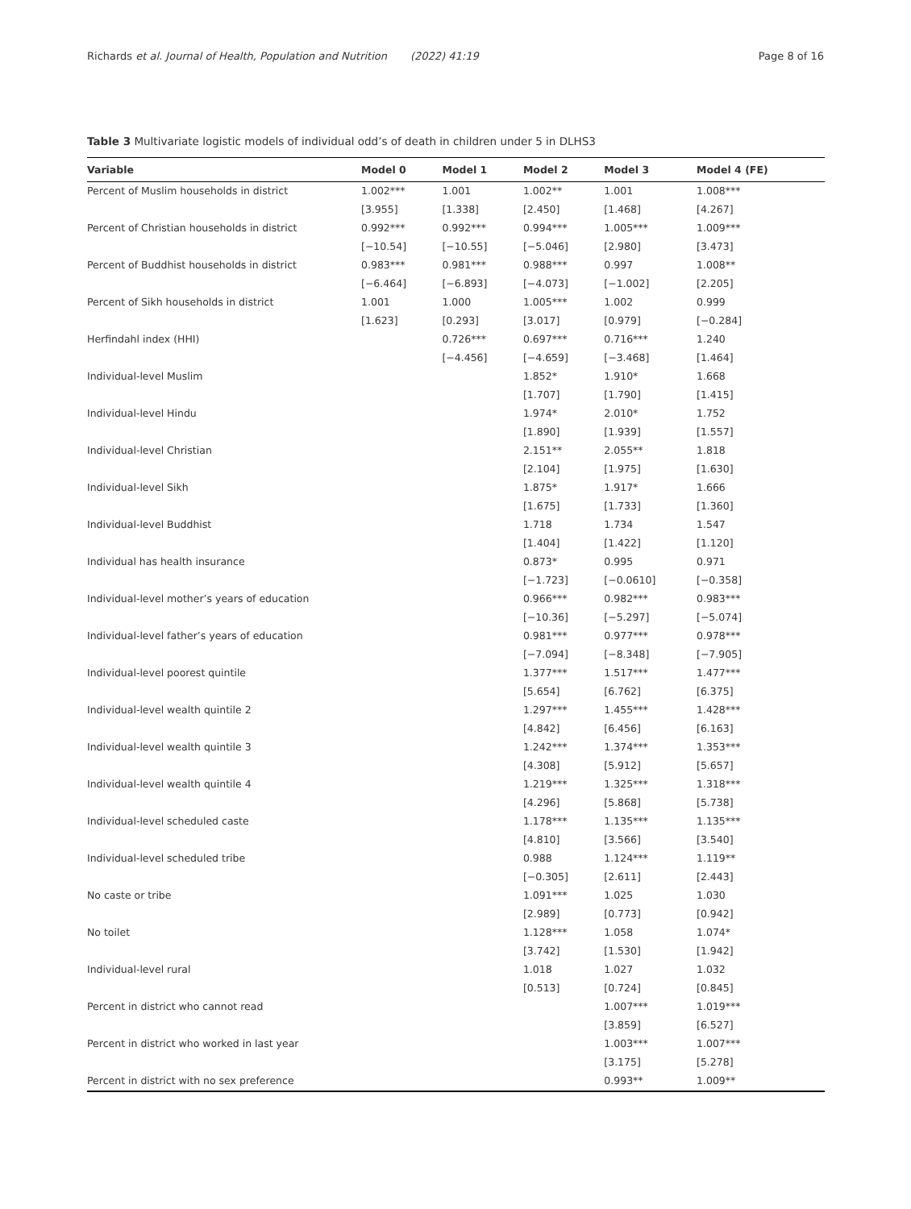Richards et al. Journal of Health, Population and Nutrition (2022) 41:19 Page 8 of 16
Table 3 Multivariate logistic models of individual odd’s of death in children under 5 in DLHS3
| Variable | Model 0 | Model 1 | Model 2 | Model 3 | Model 4 (FE) |
| --- | --- | --- | --- | --- | --- |
| Percent of Muslim households in district | 1.002*** | 1.001 | 1.002** | 1.001 | 1.008*** |
| | [3.955] | [1.338] | [2.450] | [1.468] | [4.267] |
| Percent of Christian households in district | 0.992*** | 0.992*** | 0.994*** | 1.005*** | 1.009*** |
| | [−10.54] | [−10.55] | [−5.046] | [2.980] | [3.473] |
| Percent of Buddhist households in district | 0.983*** | 0.981*** | 0.988*** | 0.997 | 1.008** |
| | [−6.464] | [−6.893] | [−4.073] | [−1.002] | [2.205] |
| Percent of Sikh households in district | 1.001 | 1.000 | 1.005*** | 1.002 | 0.999 |
| | [1.623] | [0.293] | [3.017] | [0.979] | [−0.284] |
| Herfindahl index (HHI) | | 0.726*** | 0.697*** | 0.716*** | 1.240 |
| | | [−4.456] | [−4.659] | [−3.468] | [1.464] |
| Individual-level Muslim | | | 1.852* | 1.910* | 1.668 |
| | | | [1.707] | [1.790] | [1.415] |
| Individual-level Hindu | | | 1.974* | 2.010* | 1.752 |
| | | | [1.890] | [1.939] | [1.557] |
| Individual-level Christian | | | 2.151** | 2.055** | 1.818 |
| | | | [2.104] | [1.975] | [1.630] |
| Individual-level Sikh | | | 1.875* | 1.917* | 1.666 |
| | | | [1.675] | [1.733] | [1.360] |
| Individual-level Buddhist | | | 1.718 | 1.734 | 1.547 |
| | | | [1.404] | [1.422] | [1.120] |
| Individual has health insurance | | | 0.873* | 0.995 | 0.971 |
| | | | [−1.723] | [−0.0610] | [−0.358] |
| Individual-level mother’s years of education | | | 0.966*** | 0.982*** | 0.983*** |
| | | | [−10.36] | [−5.297] | [−5.074] |
| Individual-level father’s years of education | | | 0.981*** | 0.977*** | 0.978*** |
| | | | [−7.094] | [−8.348] | [−7.905] |
| Individual-level poorest quintile | | | 1.377*** | 1.517*** | 1.477*** |
| | | | [5.654] | [6.762] | [6.375] |
| Individual-level wealth quintile 2 | | | 1.297*** | 1.455*** | 1.428*** |
| | | | [4.842] | [6.456] | [6.163] |
| Individual-level wealth quintile 3 | | | 1.242*** | 1.374*** | 1.353*** |
| | | | [4.308] | [5.912] | [5.657] |
| Individual-level wealth quintile 4 | | | 1.219*** | 1.325*** | 1.318*** |
| | | | [4.296] | [5.868] | [5.738] |
| Individual-level scheduled caste | | | 1.178*** | 1.135*** | 1.135*** |
| | | | [4.810] | [3.566] | [3.540] |
| Individual-level scheduled tribe | | | 0.988 | 1.124*** | 1.119** |
| | | | [−0.305] | [2.611] | [2.443] |
| No caste or tribe | | | 1.091*** | 1.025 | 1.030 |
| | | | [2.989] | [0.773] | [0.942] |
| No toilet | | | 1.128*** | 1.058 | 1.074* |
| | | | [3.742] | [1.530] | [1.942] |
| Individual-level rural | | | 1.018 | 1.027 | 1.032 |
| | | | [0.513] | [0.724] | [0.845] |
| Percent in district who cannot read | | | | 1.007*** | 1.019*** |
| | | | | [3.859] | [6.527] |
| Percent in district who worked in last year | | | | 1.003*** | 1.007*** |
| | | | | [3.175] | [5.278] |
| Percent in district with no sex preference | | | | 0.993** | 1.009** |